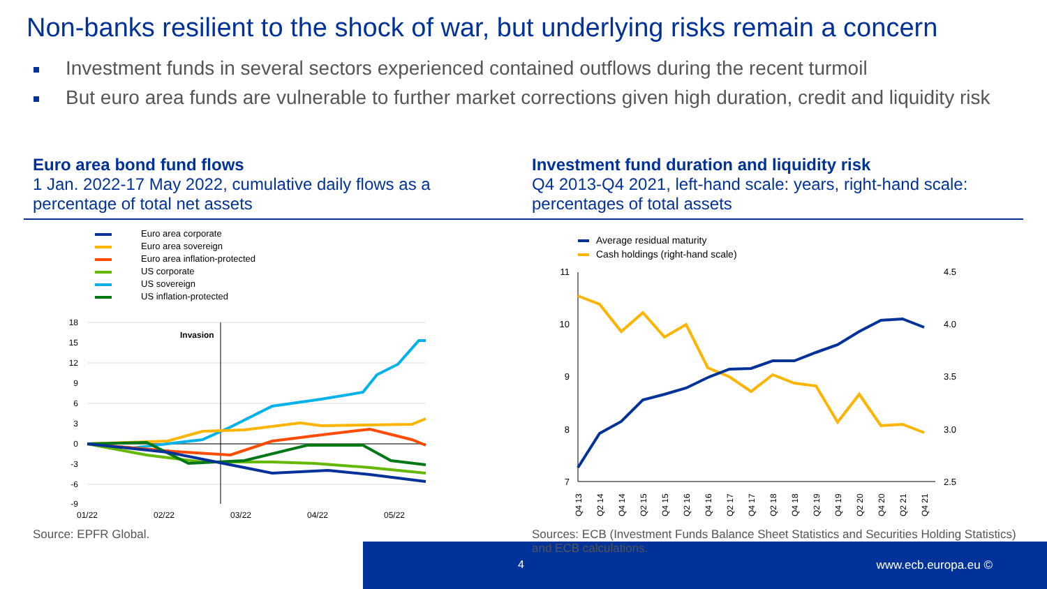Non-banks resilient to the shock of war, but underlying risks remain a concern
Investment funds in several sectors experienced contained outflows during the recent turmoil
But euro area funds are vulnerable to further market corrections given high duration, credit and liquidity risk
Euro area bond fund flows
1 Jan. 2022-17 May 2022, cumulative daily flows as a percentage of total net assets
Investment fund duration and liquidity risk
Q4 2013-Q4 2021, left-hand scale: years, right-hand scale: percentages of total assets
Euro area corporate
Euro area sovereign
Euro area inflation-protected
US corporate
US sovereign
US inflation-protected
Invasion
18
15
12
9
6
3
0
-3
-6
-9
01/22
02/22
03/22
04/22
05/22
Average residual maturity
Cash holdings (right-hand scale)
11
10
9
8
7
4.5
4.0
3.5
3.0
2.5
Q4 13
Q2 14
Q4 14
Q2 15
Q4 15
Q2 16
Q4 16
Q2 17
Q4 17
Q2 18
Q4 18
Q2 19
Q4 19
Q2 20
Q4 20
Q2 21
Q4 21
Source: EPFR Global.
Sources: ECB (Investment Funds Balance Sheet Statistics and Securities Holding Statistics) and ECB calculations.
4 www.ecb.europa.eu ©